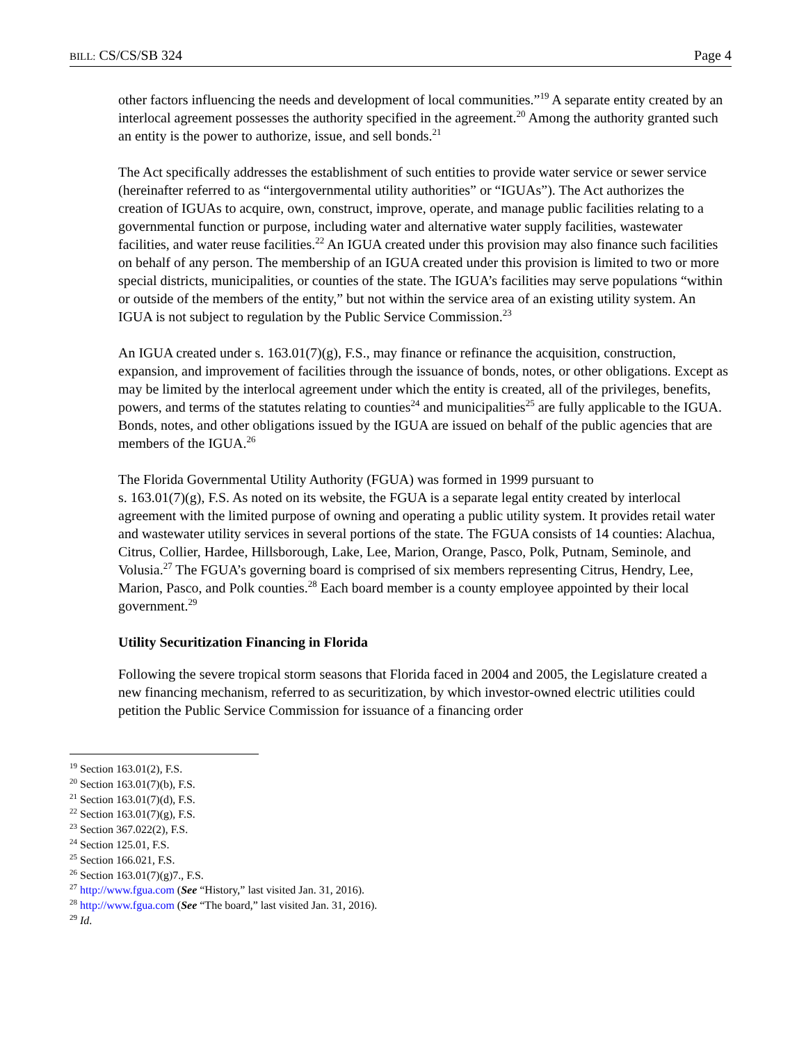BILL: CS/CS/SB 324 Page 4
other factors influencing the needs and development of local communities.”<sup>19</sup> A separate entity created by an interlocal agreement possesses the authority specified in the agreement.<sup>20</sup> Among the authority granted such an entity is the power to authorize, issue, and sell bonds.<sup>21</sup>
The Act specifically addresses the establishment of such entities to provide water service or sewer service (hereinafter referred to as “intergovernmental utility authorities” or “IGUAs”). The Act authorizes the creation of IGUAs to acquire, own, construct, improve, operate, and manage public facilities relating to a governmental function or purpose, including water and alternative water supply facilities, wastewater facilities, and water reuse facilities.<sup>22</sup> An IGUA created under this provision may also finance such facilities on behalf of any person. The membership of an IGUA created under this provision is limited to two or more special districts, municipalities, or counties of the state. The IGUA’s facilities may serve populations “within or outside of the members of the entity,” but not within the service area of an existing utility system. An IGUA is not subject to regulation by the Public Service Commission.<sup>23</sup>
An IGUA created under s. 163.01(7)(g), F.S., may finance or refinance the acquisition, construction, expansion, and improvement of facilities through the issuance of bonds, notes, or other obligations. Except as may be limited by the interlocal agreement under which the entity is created, all of the privileges, benefits, powers, and terms of the statutes relating to counties<sup>24</sup> and municipalities<sup>25</sup> are fully applicable to the IGUA. Bonds, notes, and other obligations issued by the IGUA are issued on behalf of the public agencies that are members of the IGUA.<sup>26</sup>
The Florida Governmental Utility Authority (FGUA) was formed in 1999 pursuant to
s. 163.01(7)(g), F.S. As noted on its website, the FGUA is a separate legal entity created by interlocal agreement with the limited purpose of owning and operating a public utility system. It provides retail water and wastewater utility services in several portions of the state. The FGUA consists of 14 counties: Alachua, Citrus, Collier, Hardee, Hillsborough, Lake, Lee, Marion, Orange, Pasco, Polk, Putnam, Seminole, and Volusia.<sup>27</sup> The FGUA’s governing board is comprised of six members representing Citrus, Hendry, Lee, Marion, Pasco, and Polk counties.<sup>28</sup> Each board member is a county employee appointed by their local government.<sup>29</sup>
Utility Securitization Financing in Florida
Following the severe tropical storm seasons that Florida faced in 2004 and 2005, the Legislature created a new financing mechanism, referred to as securitization, by which investor-owned electric utilities could petition the Public Service Commission for issuance of a financing order
<sup>19</sup> Section 163.01(2), F.S.
<sup>20</sup> Section 163.01(7)(b), F.S.
<sup>21</sup> Section 163.01(7)(d), F.S.
<sup>22</sup> Section 163.01(7)(g), F.S.
<sup>23</sup> Section 367.022(2), F.S.
<sup>24</sup> Section 125.01, F.S.
<sup>25</sup> Section 166.021, F.S.
<sup>26</sup> Section 163.01(7)(g)7., F.S.
<sup>27</sup> http://www.fgua.com (See “History,” last visited Jan. 31, 2016).
<sup>28</sup> http://www.fgua.com (See “The board,” last visited Jan. 31, 2016).
<sup>29</sup> Id.